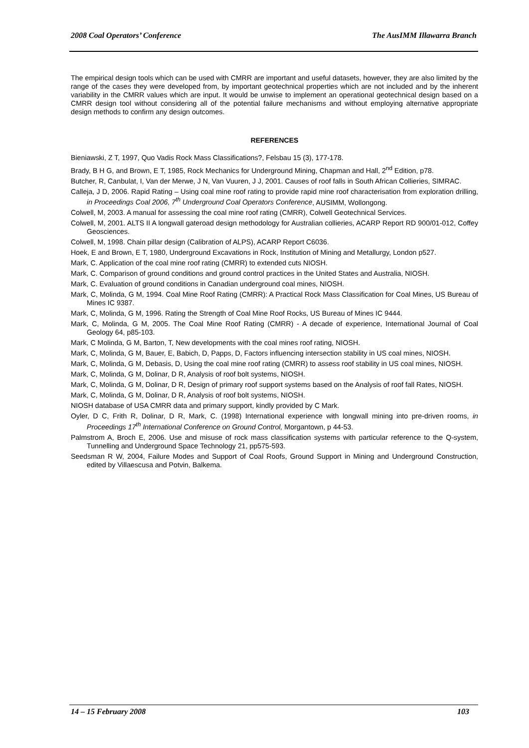2008 Coal Operators’ Conference The AusIMM Illawarra Branch
The empirical design tools which can be used with CMRR are important and useful datasets, however, they are also limited by the range of the cases they were developed from, by important geotechnical properties which are not included and by the inherent variability in the CMRR values which are input. It would be unwise to implement an operational geotechnical design based on a CMRR design tool without considering all of the potential failure mechanisms and without employing alternative appropriate design methods to confirm any design outcomes.
REFERENCES
Bieniawski, Z T, 1997, Quo Vadis Rock Mass Classifications?, Felsbau 15 (3), 177-178.
Brady, B H G, and Brown, E T, 1985, Rock Mechanics for Underground Mining, Chapman and Hall, 2<sup>nd</sup> Edition, p78.
Butcher, R, Canbulat, I, Van der Merwe, J N, Van Vuuren, J J, 2001. Causes of roof falls in South African Collieries, SIMRAC.
Calleja, J D, 2006. Rapid Rating – Using coal mine roof rating to provide rapid mine roof characterisation from exploration drilling, in Proceedings Coal 2006, 7<sup>th</sup> Underground Coal Operators Conference, AUSIMM, Wollongong.
Colwell, M, 2003. A manual for assessing the coal mine roof rating (CMRR), Colwell Geotechnical Services.
Colwell, M, 2001. ALTS II A longwall gateroad design methodology for Australian collieries, ACARP Report RD 900/01-012, Coffey Geosciences.
Colwell, M, 1998. Chain pillar design (Calibration of ALPS), ACARP Report C6036.
Hoek, E and Brown, E T, 1980, Underground Excavations in Rock, Institution of Mining and Metallurgy, London p527.
Mark, C. Application of the coal mine roof rating (CMRR) to extended cuts NIOSH.
Mark, C. Comparison of ground conditions and ground control practices in the United States and Australia, NIOSH.
Mark, C. Evaluation of ground conditions in Canadian underground coal mines, NIOSH.
Mark, C, Molinda, G M, 1994. Coal Mine Roof Rating (CMRR): A Practical Rock Mass Classification for Coal Mines, US Bureau of Mines IC 9387.
Mark, C, Molinda, G M, 1996. Rating the Strength of Coal Mine Roof Rocks, US Bureau of Mines IC 9444.
Mark, C, Molinda, G M, 2005. The Coal Mine Roof Rating (CMRR) - A decade of experience, International Journal of Coal Geology 64, p85-103.
Mark, C Molinda, G M, Barton, T, New developments with the coal mines roof rating, NIOSH.
Mark, C, Molinda, G M, Bauer, E, Babich, D, Papps, D, Factors influencing intersection stability in US coal mines, NIOSH.
Mark, C, Molinda, G M, Debasis, D, Using the coal mine roof rating (CMRR) to assess roof stability in US coal mines, NIOSH.
Mark, C, Molinda, G M, Dolinar, D R, Analysis of roof bolt systems, NIOSH.
Mark, C, Molinda, G M, Dolinar, D R, Design of primary roof support systems based on the Analysis of roof fall Rates, NIOSH.
Mark, C, Molinda, G M, Dolinar, D R, Analysis of roof bolt systems, NIOSH.
NIOSH database of USA CMRR data and primary support, kindly provided by C Mark.
Oyler, D C, Frith R, Dolinar, D R, Mark, C. (1998) International experience with longwall mining into pre-driven rooms, in Proceedings 17<sup>th</sup> International Conference on Ground Control, Morgantown, p 44-53.
Palmstrom A, Broch E, 2006. Use and misuse of rock mass classification systems with particular reference to the Q-system, Tunnelling and Underground Space Technology 21, pp575-593.
Seedsman R W, 2004, Failure Modes and Support of Coal Roofs, Ground Support in Mining and Underground Construction, edited by Villaescusa and Potvin, Balkema.
14 – 15 February 2008 103